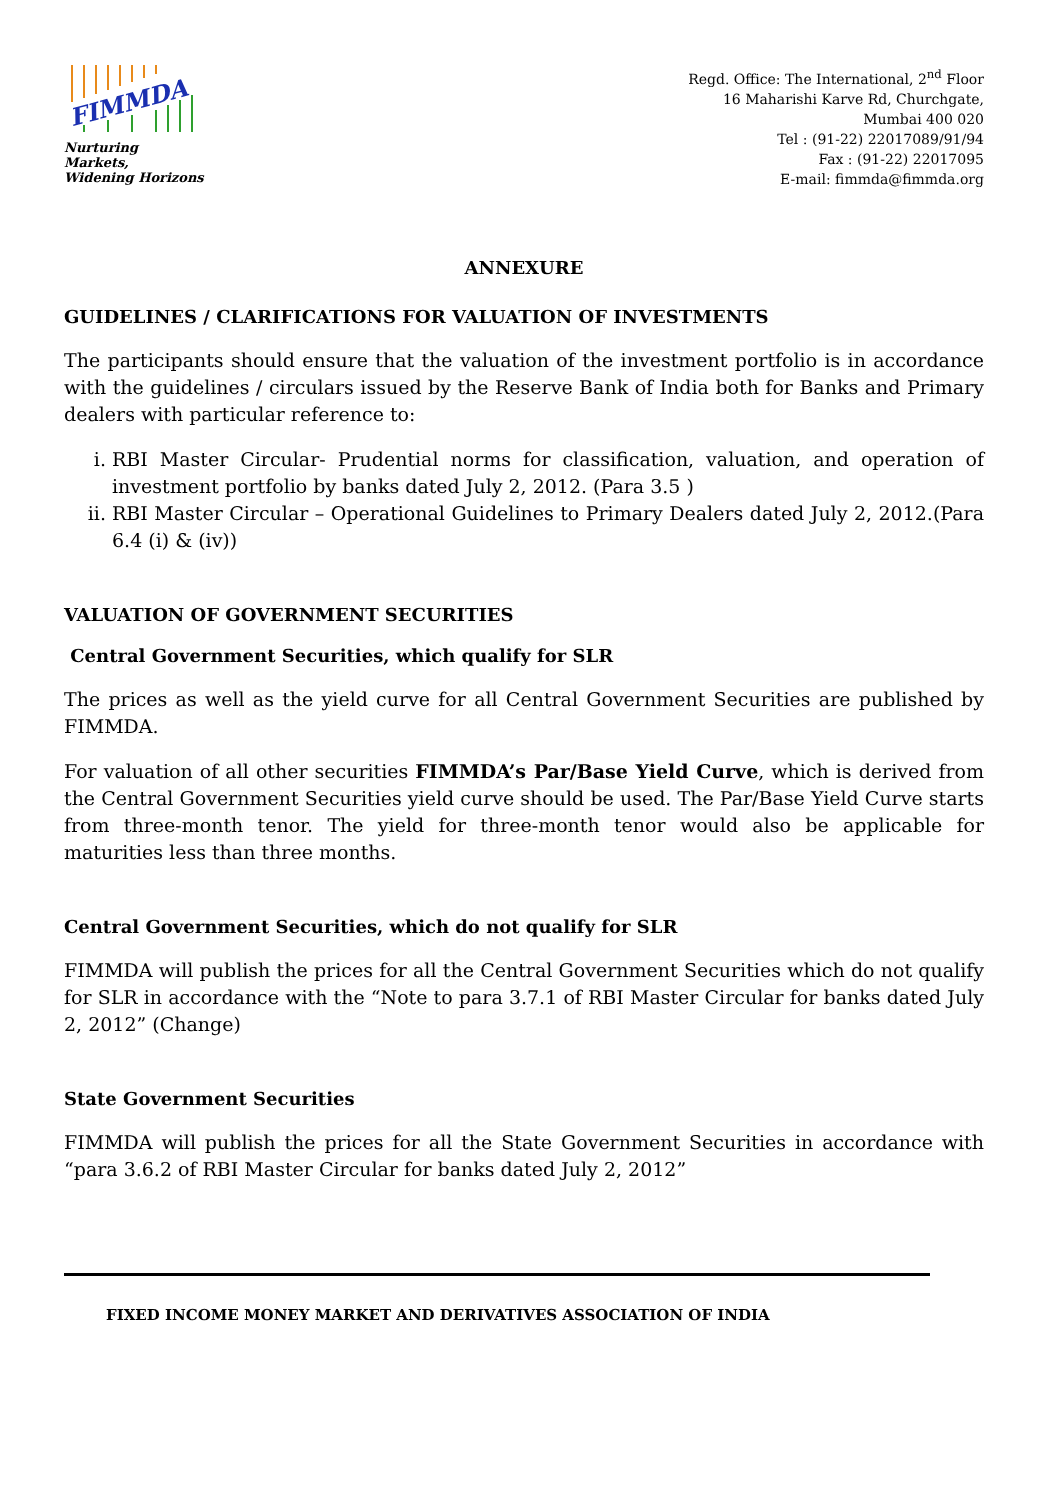FIMMDA
Nurturing Markets,
Widening Horizons
Regd. Office: The International, 2<sup>nd</sup> Floor
16 Maharishi Karve Rd, Churchgate,
Mumbai 400 020
Tel : (91-22) 22017089/91/94
Fax : (91-22) 22017095
E-mail: fimmda@fimmda.org
ANNEXURE
GUIDELINES / CLARIFICATIONS FOR VALUATION OF INVESTMENTS
The participants should ensure that the valuation of the investment portfolio is in accordance with the guidelines / circulars issued by the Reserve Bank of India both for Banks and Primary dealers with particular reference to:
i. RBI Master Circular- Prudential norms for classification, valuation, and operation of investment portfolio by banks dated July 2, 2012. (Para 3.5 )
ii. RBI Master Circular – Operational Guidelines to Primary Dealers dated July 2, 2012.(Para 6.4 (i) & (iv))
VALUATION OF GOVERNMENT SECURITIES
Central Government Securities, which qualify for SLR
The prices as well as the yield curve for all Central Government Securities are published by FIMMDA.
For valuation of all other securities FIMMDA’s Par/Base Yield Curve, which is derived from the Central Government Securities yield curve should be used. The Par/Base Yield Curve starts from three-month tenor. The yield for three-month tenor would also be applicable for maturities less than three months.
Central Government Securities, which do not qualify for SLR
FIMMDA will publish the prices for all the Central Government Securities which do not qualify for SLR in accordance with the “Note to para 3.7.1 of RBI Master Circular for banks dated July 2, 2012” (Change)
State Government Securities
FIMMDA will publish the prices for all the State Government Securities in accordance with “para 3.6.2 of RBI Master Circular for banks dated July 2, 2012”
FIXED INCOME MONEY MARKET AND DERIVATIVES ASSOCIATION OF INDIA